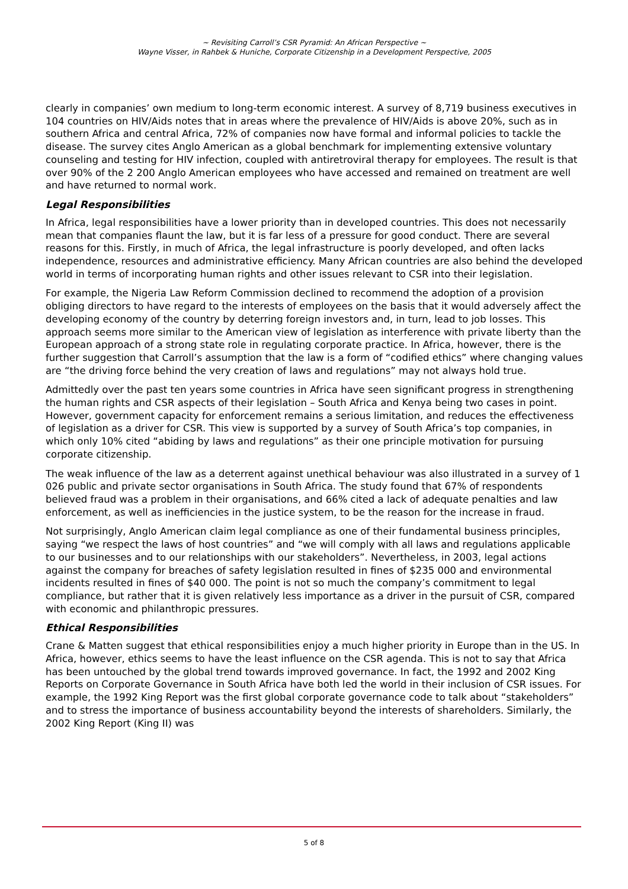~ Revisiting Carroll’s CSR Pyramid: An African Perspective ~
Wayne Visser, in Rahbek & Huniche, Corporate Citizenship in a Development Perspective, 2005
clearly in companies’ own medium to long-term economic interest. A survey of 8,719 business executives in 104 countries on HIV/Aids notes that in areas where the prevalence of HIV/Aids is above 20%, such as in southern Africa and central Africa, 72% of companies now have formal and informal policies to tackle the disease. The survey cites Anglo American as a global benchmark for implementing extensive voluntary counseling and testing for HIV infection, coupled with antiretroviral therapy for employees. The result is that over 90% of the 2 200 Anglo American employees who have accessed and remained on treatment are well and have returned to normal work.
Legal Responsibilities
In Africa, legal responsibilities have a lower priority than in developed countries. This does not necessarily mean that companies flaunt the law, but it is far less of a pressure for good conduct. There are several reasons for this. Firstly, in much of Africa, the legal infrastructure is poorly developed, and often lacks independence, resources and administrative efficiency. Many African countries are also behind the developed world in terms of incorporating human rights and other issues relevant to CSR into their legislation.
For example, the Nigeria Law Reform Commission declined to recommend the adoption of a provision obliging directors to have regard to the interests of employees on the basis that it would adversely affect the developing economy of the country by deterring foreign investors and, in turn, lead to job losses. This approach seems more similar to the American view of legislation as interference with private liberty than the European approach of a strong state role in regulating corporate practice. In Africa, however, there is the further suggestion that Carroll’s assumption that the law is a form of “codified ethics” where changing values are “the driving force behind the very creation of laws and regulations” may not always hold true.
Admittedly over the past ten years some countries in Africa have seen significant progress in strengthening the human rights and CSR aspects of their legislation – South Africa and Kenya being two cases in point. However, government capacity for enforcement remains a serious limitation, and reduces the effectiveness of legislation as a driver for CSR. This view is supported by a survey of South Africa’s top companies, in which only 10% cited “abiding by laws and regulations” as their one principle motivation for pursuing corporate citizenship.
The weak influence of the law as a deterrent against unethical behaviour was also illustrated in a survey of 1 026 public and private sector organisations in South Africa. The study found that 67% of respondents believed fraud was a problem in their organisations, and 66% cited a lack of adequate penalties and law enforcement, as well as inefficiencies in the justice system, to be the reason for the increase in fraud.
Not surprisingly, Anglo American claim legal compliance as one of their fundamental business principles, saying “we respect the laws of host countries” and “we will comply with all laws and regulations applicable to our businesses and to our relationships with our stakeholders”. Nevertheless, in 2003, legal actions against the company for breaches of safety legislation resulted in fines of $235 000 and environmental incidents resulted in fines of $40 000. The point is not so much the company’s commitment to legal compliance, but rather that it is given relatively less importance as a driver in the pursuit of CSR, compared with economic and philanthropic pressures.
Ethical Responsibilities
Crane & Matten suggest that ethical responsibilities enjoy a much higher priority in Europe than in the US. In Africa, however, ethics seems to have the least influence on the CSR agenda. This is not to say that Africa has been untouched by the global trend towards improved governance. In fact, the 1992 and 2002 King Reports on Corporate Governance in South Africa have both led the world in their inclusion of CSR issues. For example, the 1992 King Report was the first global corporate governance code to talk about “stakeholders” and to stress the importance of business accountability beyond the interests of shareholders. Similarly, the 2002 King Report (King II) was
5 of 8